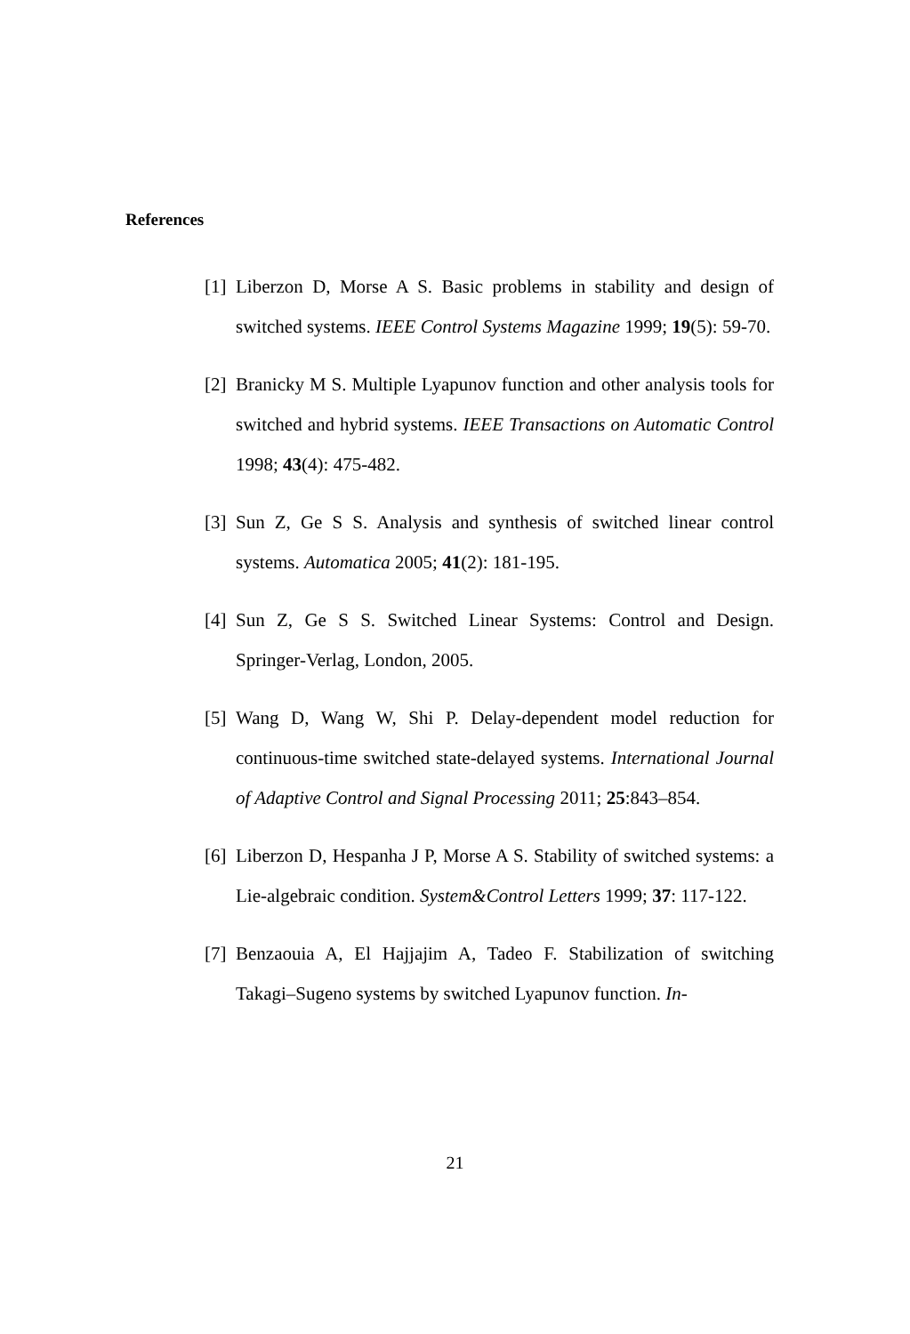References
[1] Liberzon D, Morse A S. Basic problems in stability and design of switched systems. IEEE Control Systems Magazine 1999; 19(5): 59-70.
[2] Branicky M S. Multiple Lyapunov function and other analysis tools for switched and hybrid systems. IEEE Transactions on Automatic Control 1998; 43(4): 475-482.
[3] Sun Z, Ge S S. Analysis and synthesis of switched linear control systems. Automatica 2005; 41(2): 181-195.
[4] Sun Z, Ge S S. Switched Linear Systems: Control and Design. Springer-Verlag, London, 2005.
[5] Wang D, Wang W, Shi P. Delay-dependent model reduction for continuous-time switched state-delayed systems. International Journal of Adaptive Control and Signal Processing 2011; 25:843–854.
[6] Liberzon D, Hespanha J P, Morse A S. Stability of switched systems: a Lie-algebraic condition. System&Control Letters 1999; 37: 117-122.
[7] Benzaouia A, El Hajjajim A, Tadeo F. Stabilization of switching Takagi–Sugeno systems by switched Lyapunov function. In-
21